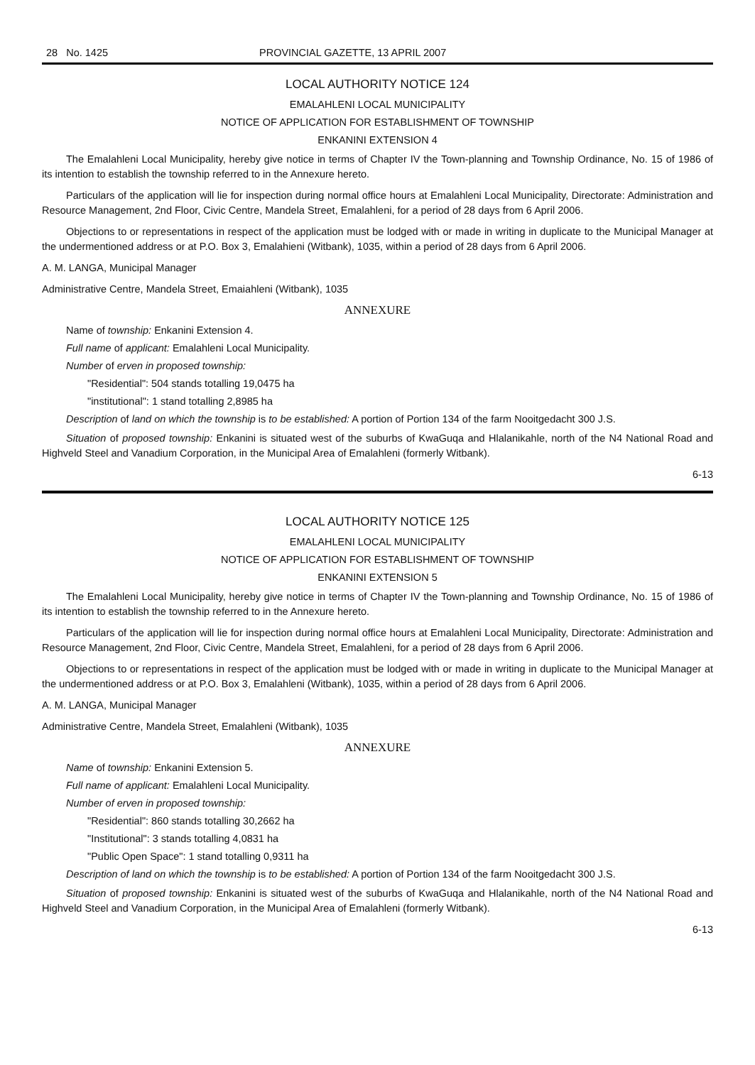28 No. 1425 PROVINCIAL GAZETTE, 13 APRIL 2007
LOCAL AUTHORITY NOTICE 124
EMALAHLENI LOCAL MUNICIPALITY
NOTICE OF APPLICATION FOR ESTABLISHMENT OF TOWNSHIP
ENKANINI EXTENSION 4
The Emalahleni Local Municipality, hereby give notice in terms of Chapter IV the Town-planning and Township Ordinance, No. 15 of 1986 of its intention to establish the township referred to in the Annexure hereto.
Particulars of the application will lie for inspection during normal office hours at Emalahleni Local Municipality, Directorate: Administration and Resource Management, 2nd Floor, Civic Centre, Mandela Street, Emalahleni, for a period of 28 days from 6 April 2006.
Objections to or representations in respect of the application must be lodged with or made in writing in duplicate to the Municipal Manager at the undermentioned address or at P.O. Box 3, Emalahieni (Witbank), 1035, within a period of 28 days from 6 April 2006.
A. M. LANGA, Municipal Manager
Administrative Centre, Mandela Street, Emaiahleni (Witbank), 1035
ANNEXURE
Name of township: Enkanini Extension 4.
Full name of applicant: Emalahleni Local Municipality.
Number of erven in proposed township:
"Residential": 504 stands totalling 19,0475 ha
"institutional": 1 stand totalling 2,8985 ha
Description of land on which the township is to be established: A portion of Portion 134 of the farm Nooitgedacht 300 J.S.
Situation of proposed township: Enkanini is situated west of the suburbs of KwaGuqa and Hlalanikahle, north of the N4 National Road and Highveld Steel and Vanadium Corporation, in the Municipal Area of Emalahleni (formerly Witbank).
6-13
LOCAL AUTHORITY NOTICE 125
EMALAHLENI LOCAL MUNICIPALITY
NOTICE OF APPLICATION FOR ESTABLISHMENT OF TOWNSHIP
ENKANINI EXTENSION 5
The Emalahleni Local Municipality, hereby give notice in terms of Chapter IV the Town-planning and Township Ordinance, No. 15 of 1986 of its intention to establish the township referred to in the Annexure hereto.
Particulars of the application will lie for inspection during normal office hours at Emalahleni Local Municipality, Directorate: Administration and Resource Management, 2nd Floor, Civic Centre, Mandela Street, Emalahleni, for a period of 28 days from 6 April 2006.
Objections to or representations in respect of the application must be lodged with or made in writing in duplicate to the Municipal Manager at the undermentioned address or at P.O. Box 3, Emalahleni (Witbank), 1035, within a period of 28 days from 6 April 2006.
A. M. LANGA, Municipal Manager
Administrative Centre, Mandela Street, Emalahleni (Witbank), 1035
ANNEXURE
Name of township: Enkanini Extension 5.
Full name of applicant: Emalahleni Local Municipality.
Number of erven in proposed township:
"Residential": 860 stands totalling 30,2662 ha
"Institutional": 3 stands totalling 4,0831 ha
"Public Open Space": 1 stand totalling 0,9311 ha
Description of land on which the township is to be established: A portion of Portion 134 of the farm Nooitgedacht 300 J.S.
Situation of proposed township: Enkanini is situated west of the suburbs of KwaGuqa and Hlalanikahle, north of the N4 National Road and Highveld Steel and Vanadium Corporation, in the Municipal Area of Emalahleni (formerly Witbank).
6-13